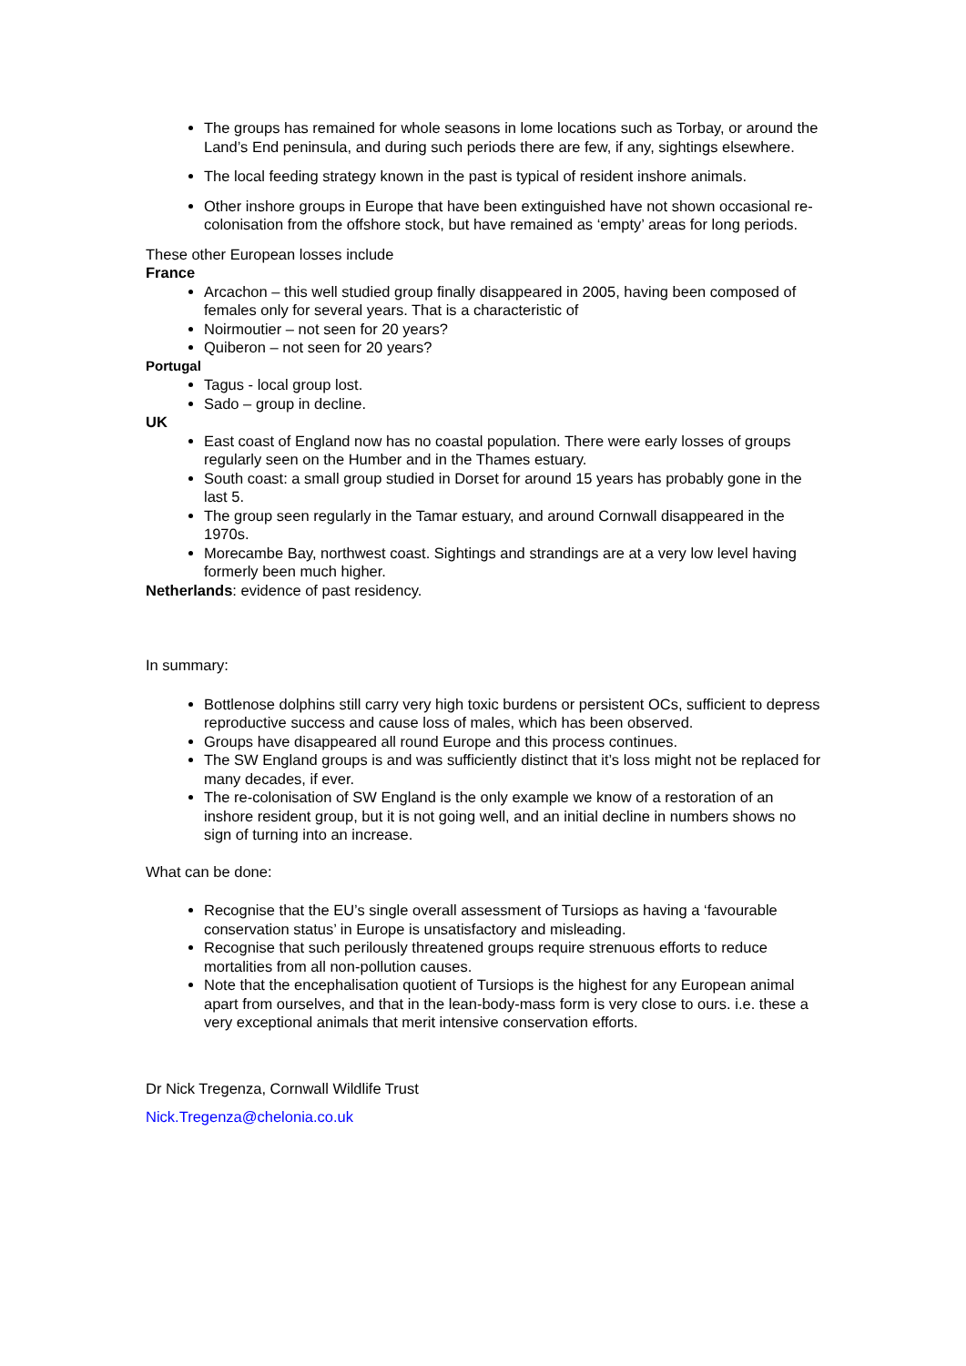The groups has remained for whole seasons in lome locations such as Torbay, or around the Land’s End peninsula, and during such periods there are few, if any, sightings elsewhere.
The local feeding strategy known in the past is typical of resident inshore animals.
Other inshore groups in Europe that have been extinguished have not shown occasional re-colonisation from the offshore stock, but have remained as ‘empty’ areas for long periods.
These other European losses include
France
Arcachon – this well studied group finally disappeared in 2005, having been composed of females only for several years. That is a characteristic of
Noirmoutier – not seen for 20 years?
Quiberon – not seen for 20 years?
Portugal
Tagus - local group lost.
Sado – group in decline.
UK
East coast of England now has no coastal population. There were early losses of groups regularly seen on the Humber and in the Thames estuary.
South coast: a small group studied in Dorset for around 15 years has probably gone in the last 5.
The group seen regularly in the Tamar estuary, and around Cornwall disappeared in the 1970s.
Morecambe Bay, northwest coast. Sightings and strandings are at a very low level having formerly been much higher.
Netherlands: evidence of past residency.
In summary:
Bottlenose dolphins still carry very high toxic burdens or persistent OCs, sufficient to depress reproductive success and cause loss of males, which has been observed.
Groups have disappeared all round Europe and this process continues.
The SW England groups is and was sufficiently distinct that it’s loss might not be replaced for many decades, if ever.
The re-colonisation of SW England is the only example we know of a restoration of an inshore resident group, but it is not going well, and an initial decline in numbers shows no sign of turning into an increase.
What can be done:
Recognise that the EU’s single overall assessment of Tursiops as having a ‘favourable conservation status’ in Europe is unsatisfactory and misleading.
Recognise that such perilously threatened groups require strenuous efforts to reduce mortalities from all non-pollution causes.
Note that the encephalisation quotient of Tursiops is the highest for any European animal apart from ourselves, and that in the lean-body-mass form is very close to ours. i.e. these a very exceptional animals that merit intensive conservation efforts.
Dr Nick Tregenza, Cornwall Wildlife Trust
Nick.Tregenza@chelonia.co.uk